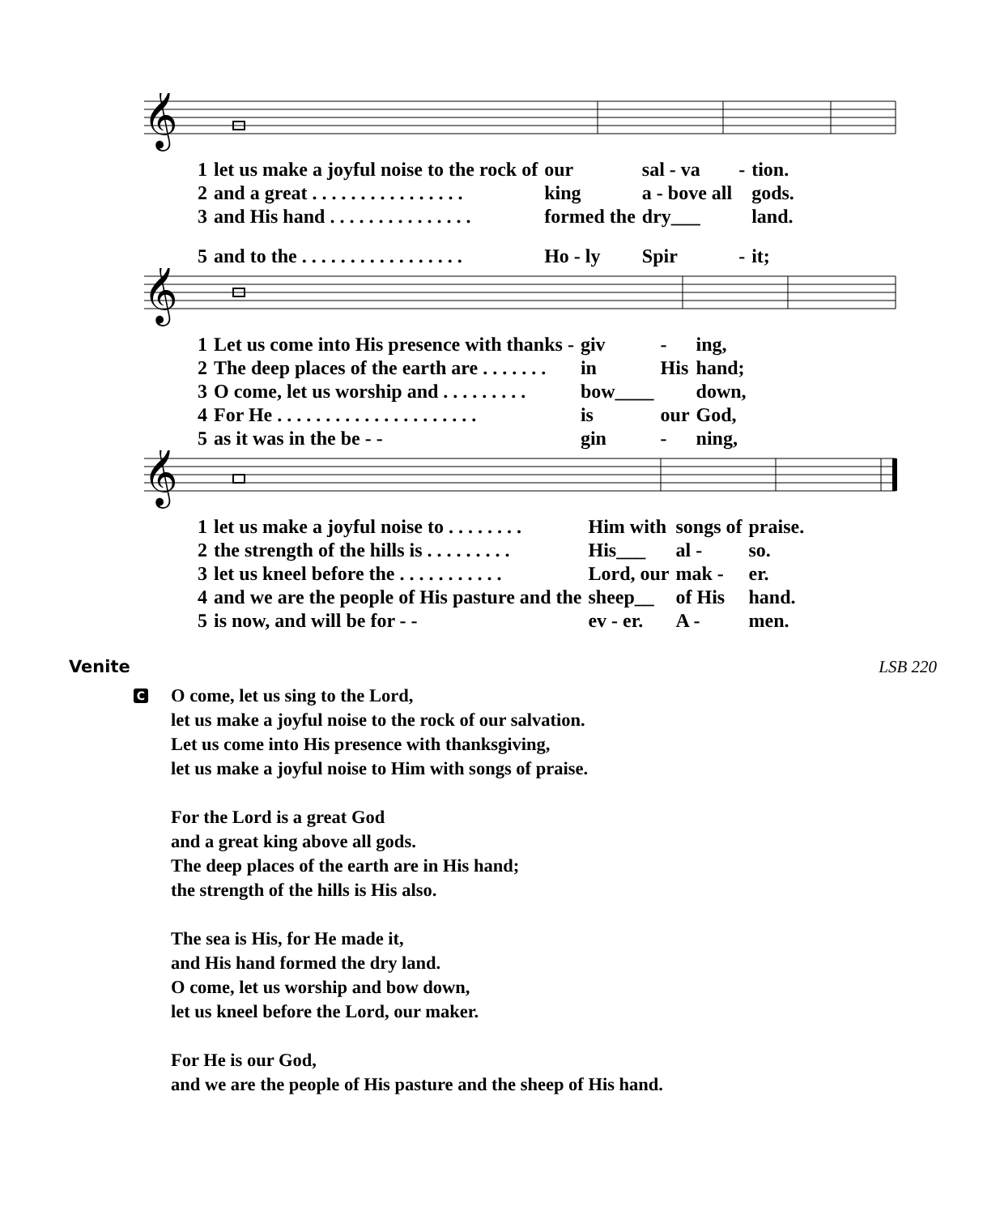𝄞
| 1 | let us make a joyful noise to the rock of | our | sal - va | - | tion. |
| 2 | and a great . . . . . . . . . . . . . . . . | king | a - bove all | | gods. |
| 3 | and His hand . . . . . . . . . . . . . . . | formed the | dry___ | | land. |
| 5 | and to the . . . . . . . . . . . . . . . . . | Ho - ly | Spir | - | it; |
𝄞
| 1 | Let us come into His presence with thanks - | giv | - | ing, |
| 2 | The deep places of the earth are . . . . . . . | in | His | hand; |
| 3 | O come, let us worship and . . . . . . . . . | bow____ | | down, |
| 4 | For He . . . . . . . . . . . . . . . . . . . . . | is | our | God, |
| 5 | as it was in the be - - | gin | - | ning, |
𝄞
| 1 | let us make a joyful noise to . . . . . . . . | Him with | songs of | praise. |
| 2 | the strength of the hills is . . . . . . . . . | His___ | al - | so. |
| 3 | let us kneel before the . . . . . . . . . . . | Lord, our | mak - | er. |
| 4 | and we are the people of His pasture and the | sheep__ | of His | hand. |
| 5 | is now, and will be for - - | ev - er. | A - | men. |
Venite LSB 220
C
O come, let us sing to the Lord,
let us make a joyful noise to the rock of our salvation.
Let us come into His presence with thanksgiving,
let us make a joyful noise to Him with songs of praise.
For the Lord is a great God
and a great king above all gods.
The deep places of the earth are in His hand;
the strength of the hills is His also.
The sea is His, for He made it,
and His hand formed the dry land.
O come, let us worship and bow down,
let us kneel before the Lord, our maker.
For He is our God,
and we are the people of His pasture and the sheep of His hand.